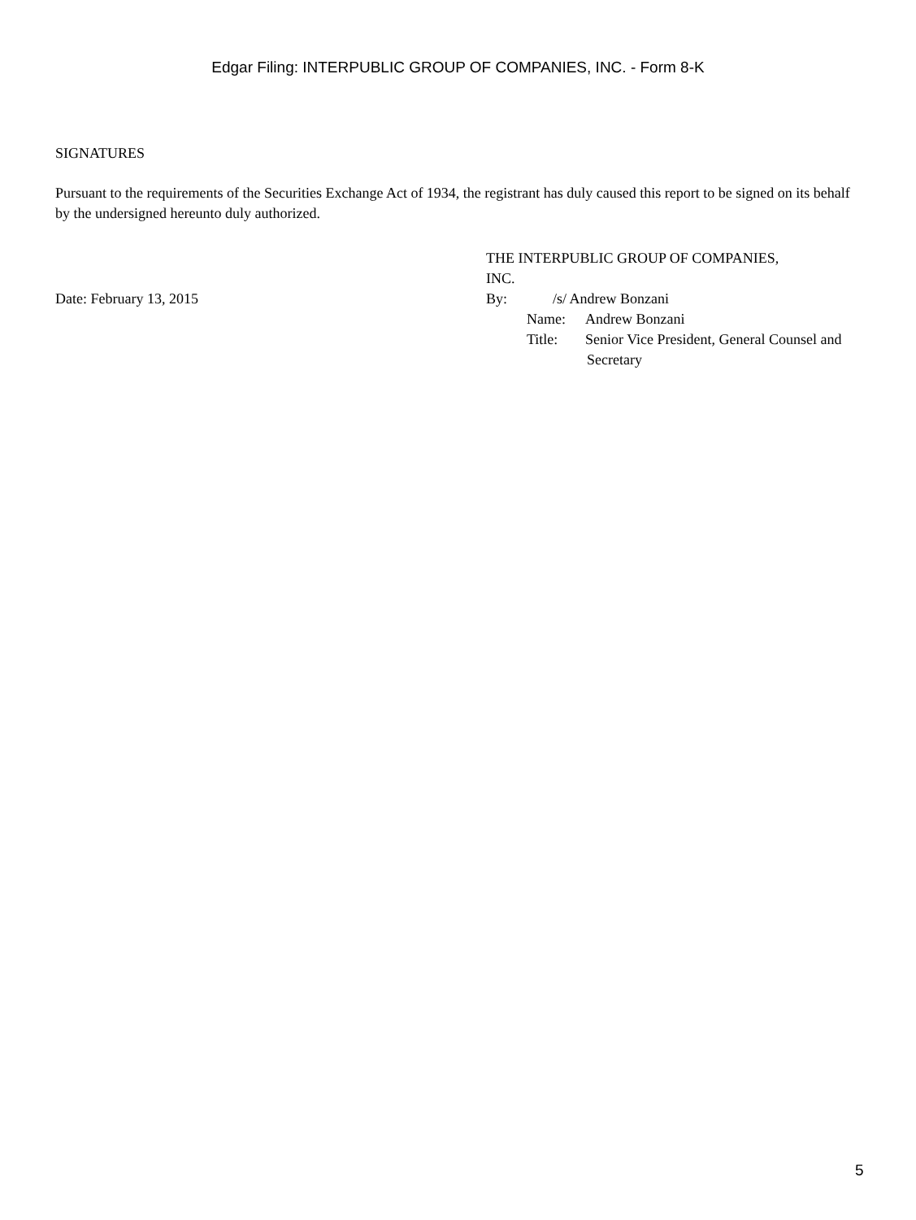Edgar Filing: INTERPUBLIC GROUP OF COMPANIES, INC. - Form 8-K
SIGNATURES
Pursuant to the requirements of the Securities Exchange Act of 1934, the registrant has duly caused this report to be signed on its behalf by the undersigned hereunto duly authorized.
Date: February 13, 2015
THE INTERPUBLIC GROUP OF COMPANIES,
INC.
By: /s/ Andrew Bonzani
Name: Andrew Bonzani
Title: Senior Vice President, General Counsel and
Secretary
5